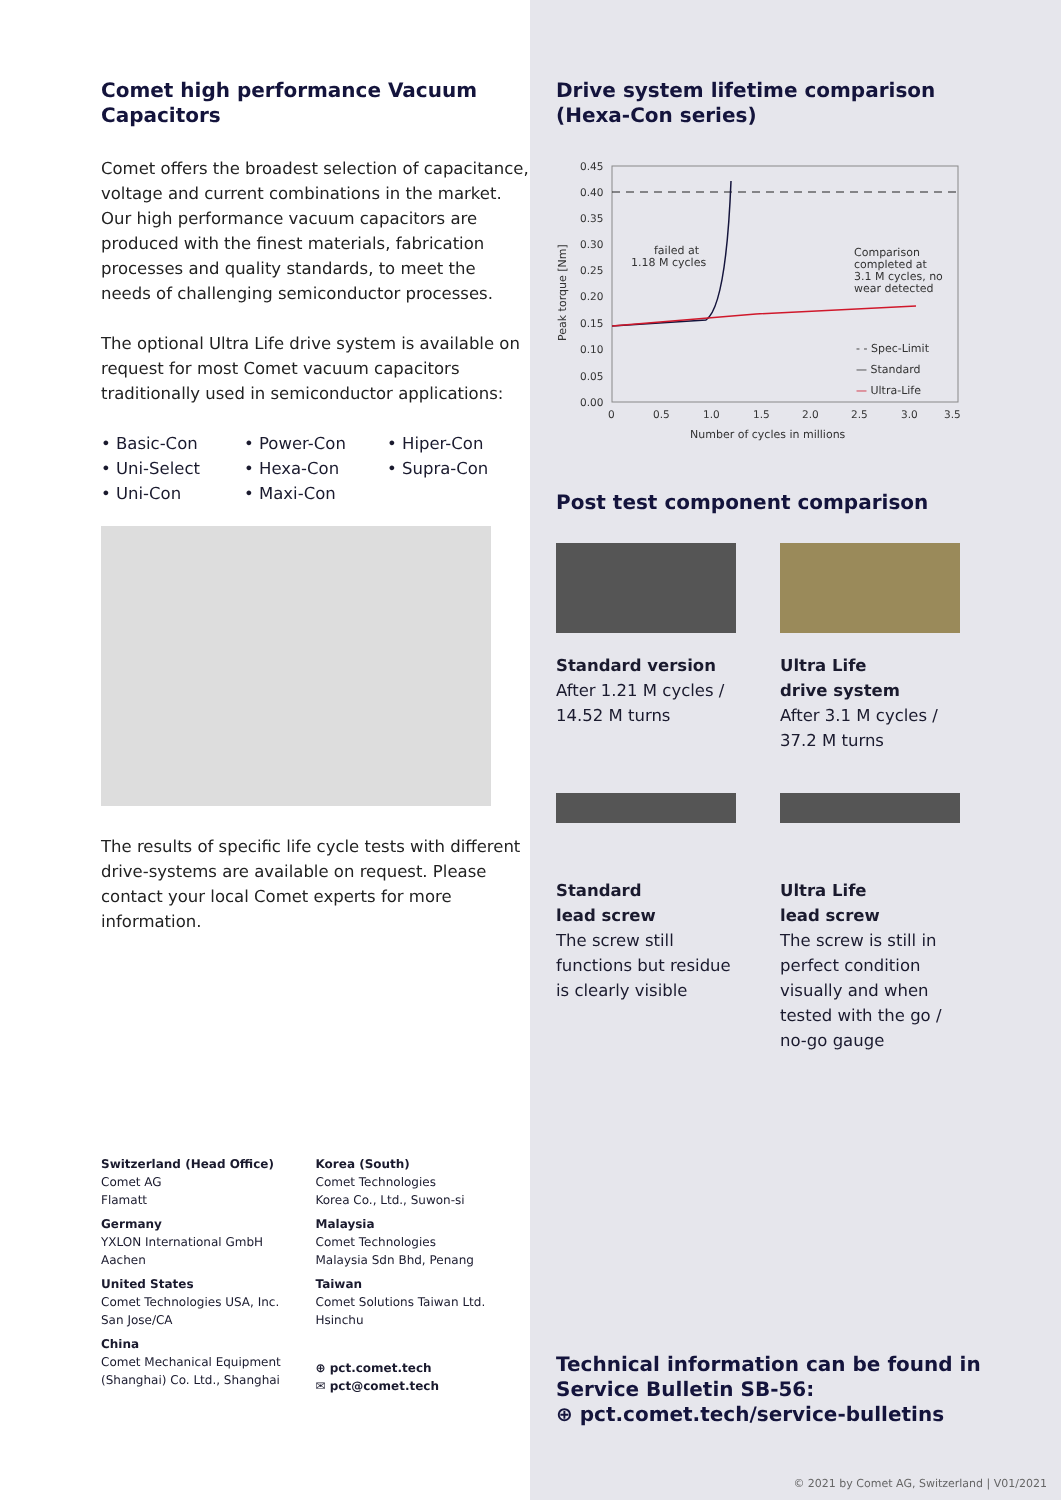Comet high performance Vacuum Capacitors
Comet offers the broadest selection of capacitance, voltage and current combinations in the market. Our high performance vacuum capacitors are produced with the finest materials, fabrication processes and quality standards, to meet the needs of challenging semiconductor processes.
The optional Ultra Life drive system is available on request for most Comet vacuum capacitors traditionally used in semiconductor applications:
• Basic-Con
• Uni-Select
• Uni-Con
• Power-Con
• Hexa-Con
• Maxi-Con
• Hiper-Con
• Supra-Con
The results of specific life cycle tests with different drive-systems are available on request. Please contact your local Comet experts for more information.
Switzerland (Head Office)
Comet AG
Flamatt
Germany
YXLON International GmbH
Aachen
United States
Comet Technologies USA, Inc.
San Jose/CA
China
Comet Mechanical Equipment
(Shanghai) Co. Ltd., Shanghai
Korea (South)
Comet Technologies
Korea Co., Ltd., Suwon-si
Malaysia
Comet Technologies
Malaysia Sdn Bhd, Penang
Taiwan
Comet Solutions Taiwan Ltd.
Hsinchu
⊕ pct.comet.tech
✉ pct@comet.tech
Drive system lifetime comparison
(Hexa-Con series)
Peak torque [Nm]
0.45
0.40
0.35
0.30
0.25
0.20
0.15
0.10
0.05
0.00
0
0.5
1.0
1.5
2.0
2.5
3.0
3.5
Number of cycles in millions
failed at
1.18 M cycles
Comparison
completed at
3.1 M cycles, no
wear detected
- - Spec-Limit
— Standard
— Ultra-Life
Post test component comparison
Standard version
After 1.21 M cycles / 14.52 M turns
Ultra Life
drive system
After 3.1 M cycles / 37.2 M turns
Standard
lead screw
The screw still functions but residue is clearly visible
Ultra Life
lead screw
The screw is still in perfect condition visually and when tested with the go / no-go gauge
Technical information can be found in Service Bulletin SB-56:
⊕ pct.comet.tech/service-bulletins
© 2021 by Comet AG, Switzerland | V01/2021